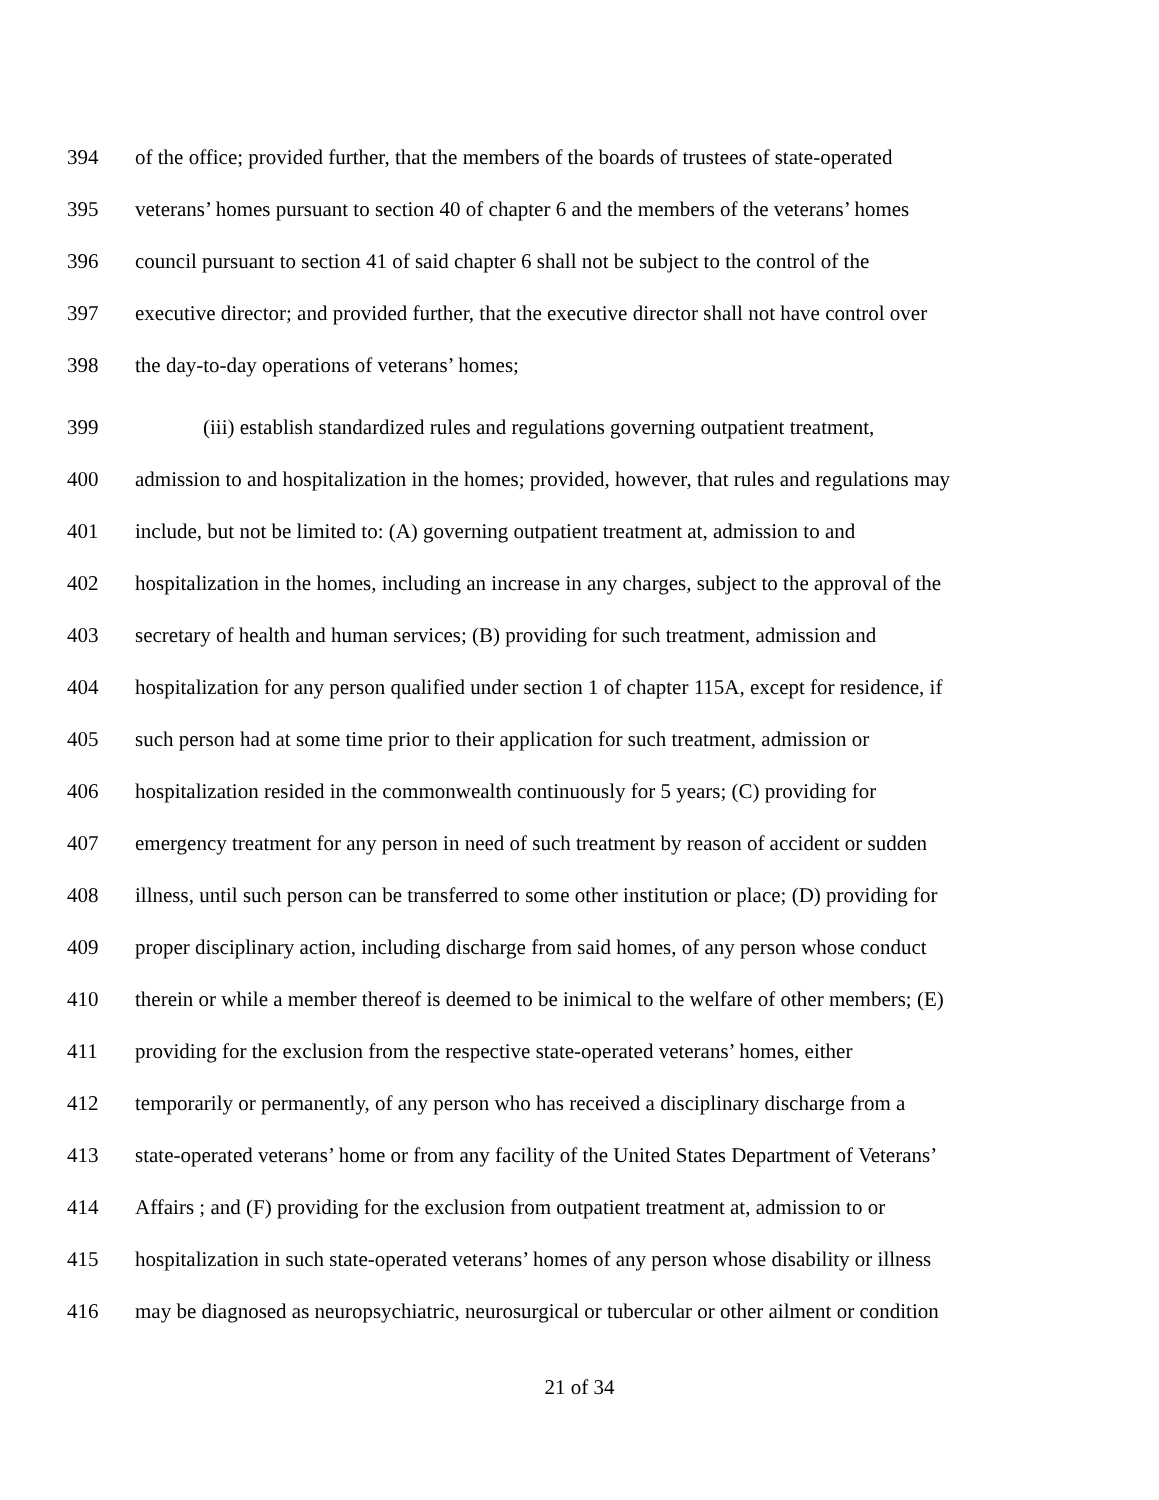394 of the office; provided further, that the members of the boards of trustees of state-operated
395 veterans’ homes pursuant to section 40 of chapter 6 and the members of the veterans’ homes
396 council pursuant to section 41 of said chapter 6 shall not be subject to the control of the
397 executive director; and provided further, that the executive director shall not have control over
398 the day-to-day operations of veterans’ homes;
399 (iii) establish standardized rules and regulations governing outpatient treatment,
400 admission to and hospitalization in the homes; provided, however, that rules and regulations may
401 include, but not be limited to: (A) governing outpatient treatment at, admission to and
402 hospitalization in the homes, including an increase in any charges, subject to the approval of the
403 secretary of health and human services; (B) providing for such treatment, admission and
404 hospitalization for any person qualified under section 1 of chapter 115A, except for residence, if
405 such person had at some time prior to their application for such treatment, admission or
406 hospitalization resided in the commonwealth continuously for 5 years; (C) providing for
407 emergency treatment for any person in need of such treatment by reason of accident or sudden
408 illness, until such person can be transferred to some other institution or place; (D) providing for
409 proper disciplinary action, including discharge from said homes, of any person whose conduct
410 therein or while a member thereof is deemed to be inimical to the welfare of other members; (E)
411 providing for the exclusion from the respective state-operated veterans’ homes, either
412 temporarily or permanently, of any person who has received a disciplinary discharge from a
413 state-operated veterans’ home or from any facility of the United States Department of Veterans’
414 Affairs ; and (F) providing for the exclusion from outpatient treatment at, admission to or
415 hospitalization in such state-operated veterans’ homes of any person whose disability or illness
416 may be diagnosed as neuropsychiatric, neurosurgical or tubercular or other ailment or condition
21 of 34